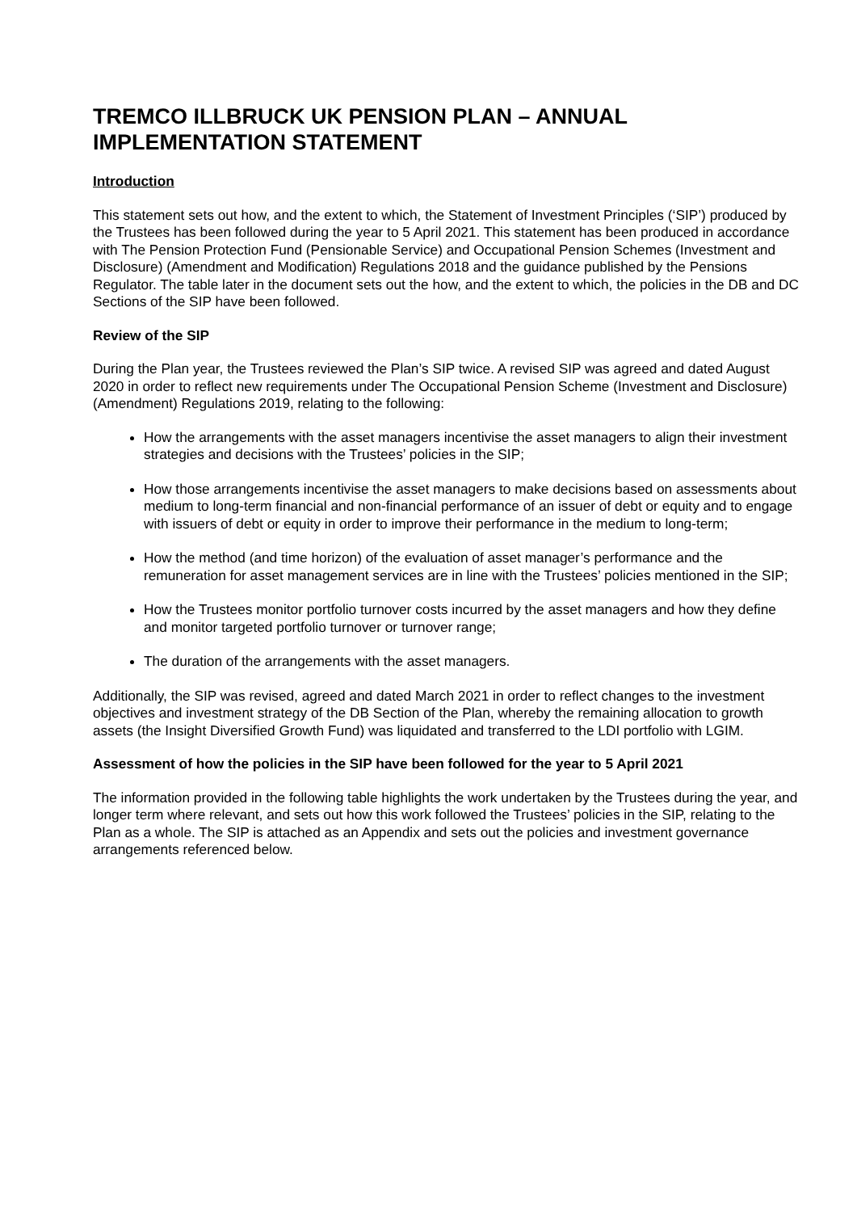TREMCO ILLBRUCK UK PENSION PLAN – ANNUAL IMPLEMENTATION STATEMENT
Introduction
This statement sets out how, and the extent to which, the Statement of Investment Principles (‘SIP’) produced by the Trustees has been followed during the year to 5 April 2021. This statement has been produced in accordance with The Pension Protection Fund (Pensionable Service) and Occupational Pension Schemes (Investment and Disclosure) (Amendment and Modification) Regulations 2018 and the guidance published by the Pensions Regulator. The table later in the document sets out the how, and the extent to which, the policies in the DB and DC Sections of the SIP have been followed.
Review of the SIP
During the Plan year, the Trustees reviewed the Plan’s SIP twice. A revised SIP was agreed and dated August 2020 in order to reflect new requirements under The Occupational Pension Scheme (Investment and Disclosure) (Amendment) Regulations 2019, relating to the following:
How the arrangements with the asset managers incentivise the asset managers to align their investment strategies and decisions with the Trustees’ policies in the SIP;
How those arrangements incentivise the asset managers to make decisions based on assessments about medium to long-term financial and non-financial performance of an issuer of debt or equity and to engage with issuers of debt or equity in order to improve their performance in the medium to long-term;
How the method (and time horizon) of the evaluation of asset manager’s performance and the remuneration for asset management services are in line with the Trustees’ policies mentioned in the SIP;
How the Trustees monitor portfolio turnover costs incurred by the asset managers and how they define and monitor targeted portfolio turnover or turnover range;
The duration of the arrangements with the asset managers.
Additionally, the SIP was revised, agreed and dated March 2021 in order to reflect changes to the investment objectives and investment strategy of the DB Section of the Plan, whereby the remaining allocation to growth assets (the Insight Diversified Growth Fund) was liquidated and transferred to the LDI portfolio with LGIM.
Assessment of how the policies in the SIP have been followed for the year to 5 April 2021
The information provided in the following table highlights the work undertaken by the Trustees during the year, and longer term where relevant, and sets out how this work followed the Trustees’ policies in the SIP, relating to the Plan as a whole. The SIP is attached as an Appendix and sets out the policies and investment governance arrangements referenced below.